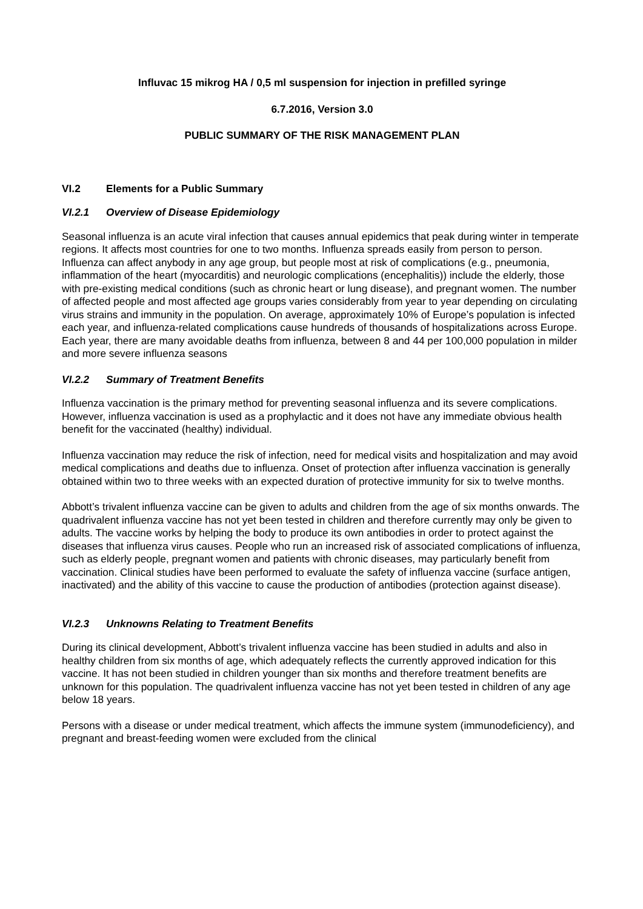Influvac 15 mikrog HA / 0,5 ml suspension for injection in prefilled syringe
6.7.2016, Version 3.0
PUBLIC SUMMARY OF THE RISK MANAGEMENT PLAN
VI.2 Elements for a Public Summary
VI.2.1 Overview of Disease Epidemiology
Seasonal influenza is an acute viral infection that causes annual epidemics that peak during winter in temperate regions. It affects most countries for one to two months. Influenza spreads easily from person to person. Influenza can affect anybody in any age group, but people most at risk of complications (e.g., pneumonia, inflammation of the heart (myocarditis) and neurologic complications (encephalitis)) include the elderly, those with pre-existing medical conditions (such as chronic heart or lung disease), and pregnant women. The number of affected people and most affected age groups varies considerably from year to year depending on circulating virus strains and immunity in the population. On average, approximately 10% of Europe’s population is infected each year, and influenza-related complications cause hundreds of thousands of hospitalizations across Europe. Each year, there are many avoidable deaths from influenza, between 8 and 44 per 100,000 population in milder and more severe influenza seasons
VI.2.2 Summary of Treatment Benefits
Influenza vaccination is the primary method for preventing seasonal influenza and its severe complications. However, influenza vaccination is used as a prophylactic and it does not have any immediate obvious health benefit for the vaccinated (healthy) individual.
Influenza vaccination may reduce the risk of infection, need for medical visits and hospitalization and may avoid medical complications and deaths due to influenza. Onset of protection after influenza vaccination is generally obtained within two to three weeks with an expected duration of protective immunity for six to twelve months.
Abbott’s trivalent influenza vaccine can be given to adults and children from the age of six months onwards. The quadrivalent influenza vaccine has not yet been tested in children and therefore currently may only be given to adults. The vaccine works by helping the body to produce its own antibodies in order to protect against the diseases that influenza virus causes. People who run an increased risk of associated complications of influenza, such as elderly people, pregnant women and patients with chronic diseases, may particularly benefit from vaccination. Clinical studies have been performed to evaluate the safety of influenza vaccine (surface antigen, inactivated) and the ability of this vaccine to cause the production of antibodies (protection against disease).
VI.2.3 Unknowns Relating to Treatment Benefits
During its clinical development, Abbott’s trivalent influenza vaccine has been studied in adults and also in healthy children from six months of age, which adequately reflects the currently approved indication for this vaccine. It has not been studied in children younger than six months and therefore treatment benefits are unknown for this population. The quadrivalent influenza vaccine has not yet been tested in children of any age below 18 years.
Persons with a disease or under medical treatment, which affects the immune system (immunodeficiency), and pregnant and breast-feeding women were excluded from the clinical